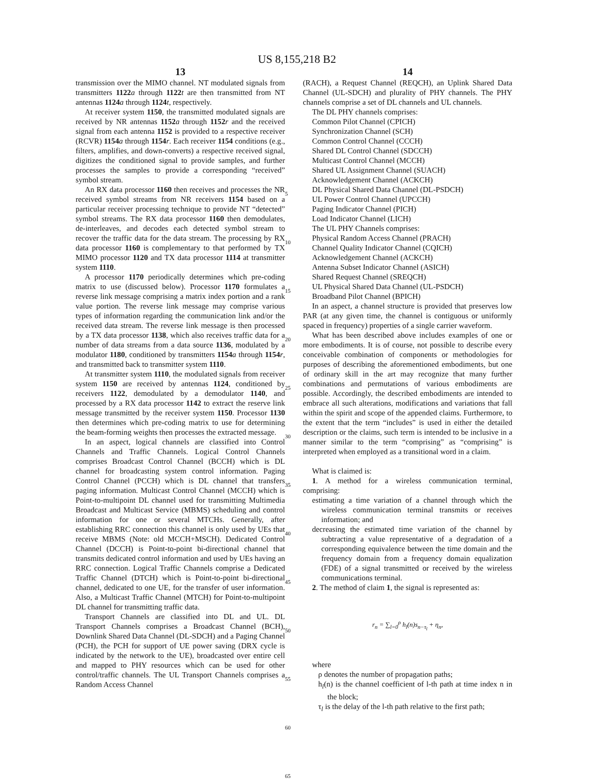US 8,155,218 B2
13
transmission over the MIMO channel. NT modulated signals from transmitters 1122 a through 1122 t are then transmitted from NT antennas 1124 a through 1124 t, respectively.
At receiver system 1150, the transmitted modulated signals are received by NR antennas 1152 a through 1152 r and the received signal from each antenna 1152 is provided to a respective receiver (RCVR) 1154 a through 1154 r. Each receiver 1154 conditions (e.g., filters, amplifies, and down-converts) a respective received signal, digitizes the conditioned signal to provide samples, and further processes the samples to provide a corresponding “received” symbol stream.
An RX data processor 1160 then receives and processes the NR received symbol streams from NR receivers 1154 based on a particular receiver processing technique to provide NT “detected” symbol streams. The RX data processor 1160 then demodulates, de-interleaves, and decodes each detected symbol stream to recover the traffic data for the data stream. The processing by RX data processor 1160 is complementary to that performed by TX MIMO processor 1120 and TX data processor 1114 at transmitter system 1110.
A processor 1170 periodically determines which pre-coding matrix to use (discussed below). Processor 1170 formulates a reverse link message comprising a matrix index portion and a rank value portion. The reverse link message may comprise various types of information regarding the communication link and/or the received data stream. The reverse link message is then processed by a TX data processor 1138, which also receives traffic data for a number of data streams from a data source 1136, modulated by a modulator 1180, conditioned by transmitters 1154 a through 1154 r, and transmitted back to transmitter system 1110.
At transmitter system 1110, the modulated signals from receiver system 1150 are received by antennas 1124, conditioned by receivers 1122, demodulated by a demodulator 1140, and processed by a RX data processor 1142 to extract the reserve link message transmitted by the receiver system 1150. Processor 1130 then determines which pre-coding matrix to use for determining the beam-forming weights then processes the extracted message.
In an aspect, logical channels are classified into Control Channels and Traffic Channels. Logical Control Channels comprises Broadcast Control Channel (BCCH) which is DL channel for broadcasting system control information. Paging Control Channel (PCCH) which is DL channel that transfers paging information. Multicast Control Channel (MCCH) which is Point-to-multipoint DL channel used for transmitting Multimedia Broadcast and Multicast Service (MBMS) scheduling and control information for one or several MTCHs. Generally, after establishing RRC connection this channel is only used by UEs that receive MBMS (Note: old MCCH+MSCH). Dedicated Control Channel (DCCH) is Point-to-point bi-directional channel that transmits dedicated control information and used by UEs having an RRC connection. Logical Traffic Channels comprise a Dedicated Traffic Channel (DTCH) which is Point-to-point bi-directional channel, dedicated to one UE, for the transfer of user information. Also, a Multicast Traffic Channel (MTCH) for Point-to-multipoint DL channel for transmitting traffic data.
Transport Channels are classified into DL and UL. DL Transport Channels comprises a Broadcast Channel (BCH), Downlink Shared Data Channel (DL-SDCH) and a Paging Channel (PCH), the PCH for support of UE power saving (DRX cycle is indicated by the network to the UE), broadcasted over entire cell and mapped to PHY resources which can be used for other control/traffic channels. The UL Transport Channels comprises a Random Access Channel
5
10
15
20
25
30
35
40
45
50
55
60
65
14
(RACH), a Request Channel (REQCH), an Uplink Shared Data Channel (UL-SDCH) and plurality of PHY channels. The PHY channels comprise a set of DL channels and UL channels.
The DL PHY channels comprises:
Common Pilot Channel (CPICH)
Synchronization Channel (SCH)
Common Control Channel (CCCH)
Shared DL Control Channel (SDCCH)
Multicast Control Channel (MCCH)
Shared UL Assignment Channel (SUACH)
Acknowledgement Channel (ACKCH)
DL Physical Shared Data Channel (DL-PSDCH)
UL Power Control Channel (UPCCH)
Paging Indicator Channel (PICH)
Load Indicator Channel (LICH)
The UL PHY Channels comprises:
Physical Random Access Channel (PRACH)
Channel Quality Indicator Channel (CQICH)
Acknowledgement Channel (ACKCH)
Antenna Subset Indicator Channel (ASICH)
Shared Request Channel (SREQCH)
UL Physical Shared Data Channel (UL-PSDCH)
Broadband Pilot Channel (BPICH)
In an aspect, a channel structure is provided that preserves low PAR (at any given time, the channel is contiguous or uniformly spaced in frequency) properties of a single carrier waveform.
What has been described above includes examples of one or more embodiments. It is of course, not possible to describe every conceivable combination of components or methodologies for purposes of describing the aforementioned embodiments, but one of ordinary skill in the art may recognize that many further combinations and permutations of various embodiments are possible. Accordingly, the described embodiments are intended to embrace all such alterations, modifications and variations that fall within the spirit and scope of the appended claims. Furthermore, to the extent that the term “includes” is used in either the detailed description or the claims, such term is intended to be inclusive in a manner similar to the term “comprising” as “comprising” is interpreted when employed as a transitional word in a claim.
What is claimed is:
1. A method for a wireless communication terminal, comprising:
estimating a time variation of a channel through which the wireless communication terminal transmits or receives information; and
decreasing the estimated time variation of the channel by subtracting a value representative of a degradation of a corresponding equivalence between the time domain and the frequency domain from a frequency domain equalization (FDE) of a signal transmitted or received by the wireless communications terminal.
2. The method of claim 1, the signal is represented as:
r<sub>n</sub> = ∑<sub>l=0</sub><sup>ρ</sup> h<sub>l</sub>(n)s<sub>n−τ<sub>l</sub></sub> + η<sub>n</sub>,
where
ρ denotes the number of propagation paths;
h<sub>l</sub>(n) is the channel coefficient of l-th path at time index n in the block;
τ<sub>l</sub> is the delay of the l-th path relative to the first path;